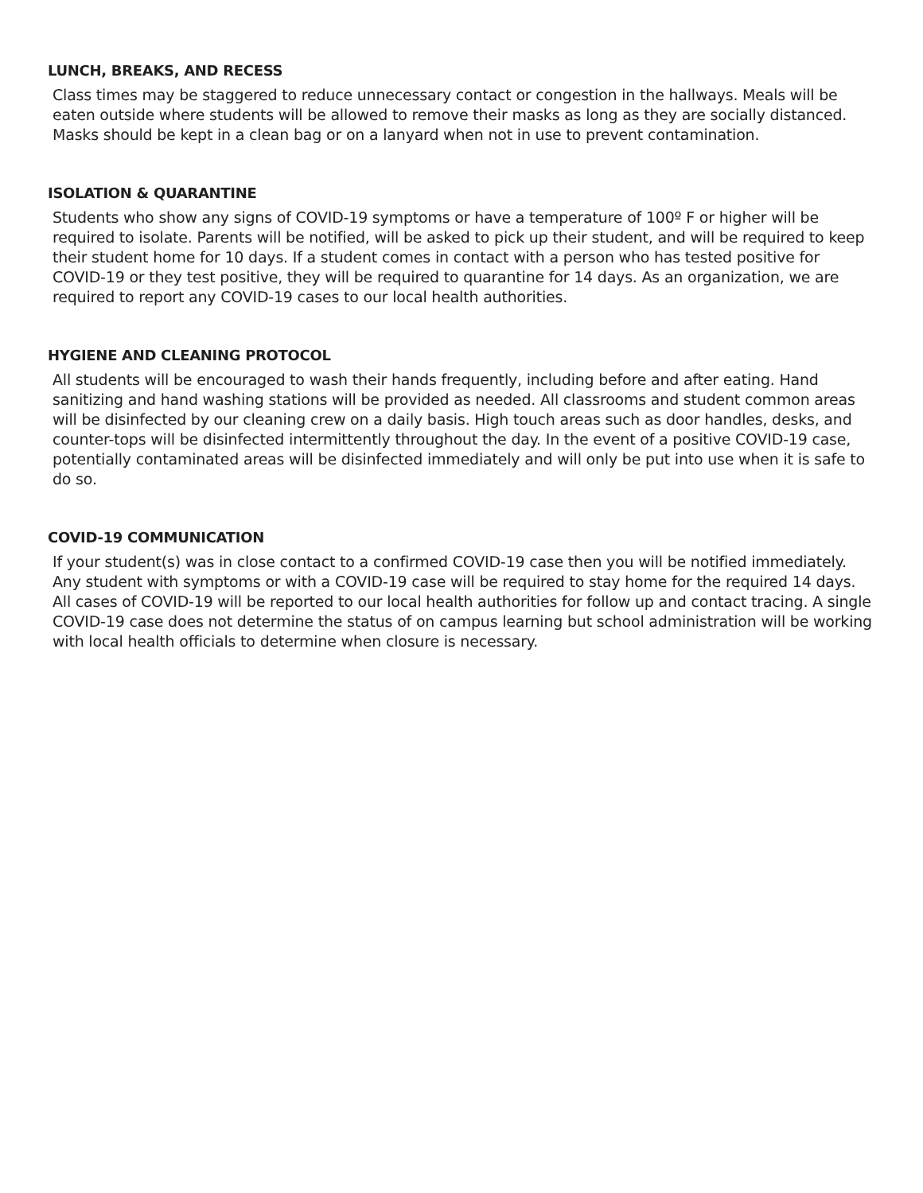LUNCH, BREAKS, AND RECESS
Class times may be staggered to reduce unnecessary contact or congestion in the hallways. Meals will be eaten outside where students will be allowed to remove their masks as long as they are socially distanced. Masks should be kept in a clean bag or on a lanyard when not in use to prevent contamination.
ISOLATION & QUARANTINE
Students who show any signs of COVID-19 symptoms or have a temperature of 100º F or higher will be required to isolate. Parents will be notified, will be asked to pick up their student, and will be required to keep their student home for 10 days. If a student comes in contact with a person who has tested positive for COVID-19 or they test positive, they will be required to quarantine for 14 days. As an organization, we are required to report any COVID-19 cases to our local health authorities.
HYGIENE AND CLEANING PROTOCOL
All students will be encouraged to wash their hands frequently, including before and after eating. Hand sanitizing and hand washing stations will be provided as needed. All classrooms and student common areas will be disinfected by our cleaning crew on a daily basis. High touch areas such as door handles, desks, and counter-tops will be disinfected intermittently throughout the day. In the event of a positive COVID-19 case, potentially contaminated areas will be disinfected immediately and will only be put into use when it is safe to do so.
COVID-19 COMMUNICATION
If your student(s) was in close contact to a confirmed COVID-19 case then you will be notified immediately. Any student with symptoms or with a COVID-19 case will be required to stay home for the required 14 days. All cases of COVID-19 will be reported to our local health authorities for follow up and contact tracing. A single COVID-19 case does not determine the status of on campus learning but school administration will be working with local health officials to determine when closure is necessary.